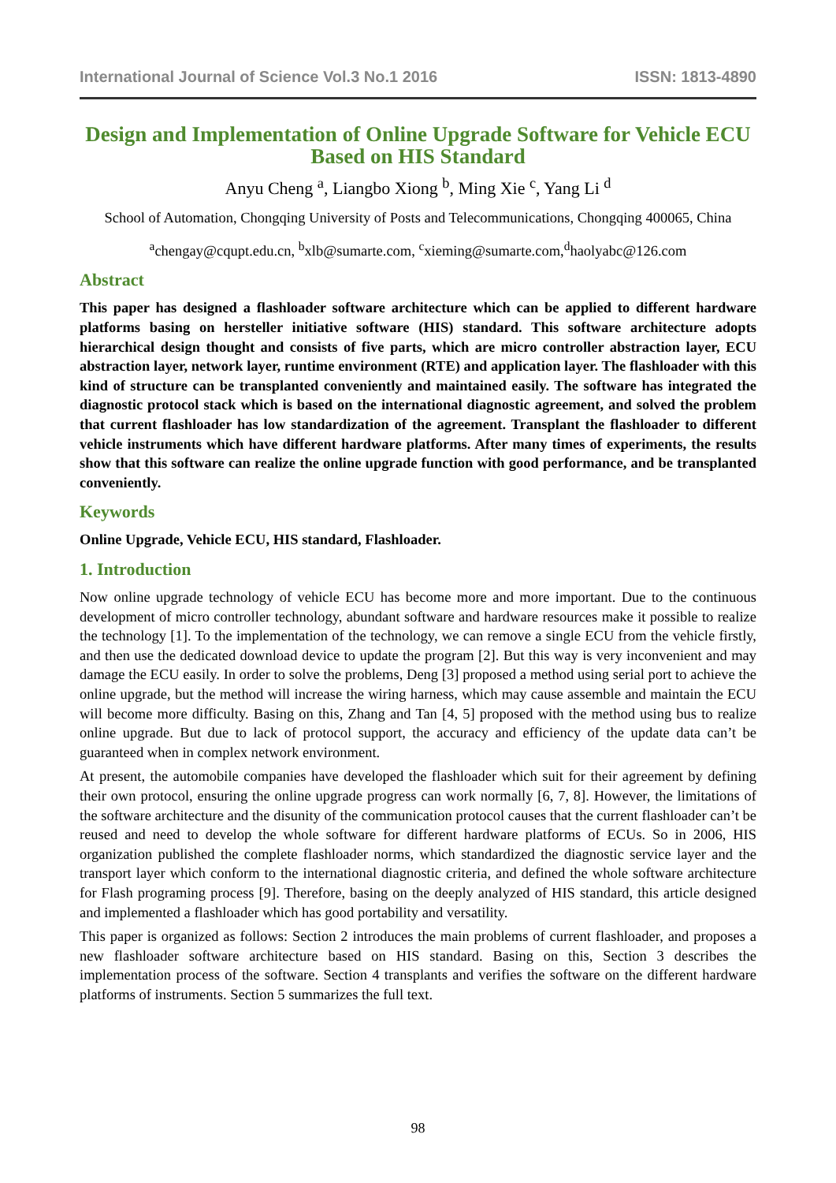International Journal of Science Vol.3 No.1 2016 ISSN: 1813-4890
Design and Implementation of Online Upgrade Software for Vehicle ECU Based on HIS Standard
Anyu Cheng <sup>a</sup>, Liangbo Xiong <sup>b</sup>, Ming Xie <sup>c</sup>, Yang Li <sup>d</sup>
School of Automation, Chongqing University of Posts and Telecommunications, Chongqing 400065, China
<sup>a</sup> chengay@cqupt.edu.cn, <sup>b</sup>xlb@sumarte.com, <sup>c</sup>xieming@sumarte.com,<sup>d</sup>haolyabc@126.com
Abstract
This paper has designed a flashloader software architecture which can be applied to different hardware platforms basing on hersteller initiative software (HIS) standard. This software architecture adopts hierarchical design thought and consists of five parts, which are micro controller abstraction layer, ECU abstraction layer, network layer, runtime environment (RTE) and application layer. The flashloader with this kind of structure can be transplanted conveniently and maintained easily. The software has integrated the diagnostic protocol stack which is based on the international diagnostic agreement, and solved the problem that current flashloader has low standardization of the agreement. Transplant the flashloader to different vehicle instruments which have different hardware platforms. After many times of experiments, the results show that this software can realize the online upgrade function with good performance, and be transplanted conveniently.
Keywords
Online Upgrade, Vehicle ECU, HIS standard, Flashloader.
1. Introduction
Now online upgrade technology of vehicle ECU has become more and more important. Due to the continuous development of micro controller technology, abundant software and hardware resources make it possible to realize the technology [1]. To the implementation of the technology, we can remove a single ECU from the vehicle firstly, and then use the dedicated download device to update the program [2]. But this way is very inconvenient and may damage the ECU easily. In order to solve the problems, Deng [3] proposed a method using serial port to achieve the online upgrade, but the method will increase the wiring harness, which may cause assemble and maintain the ECU will become more difficulty. Basing on this, Zhang and Tan [4, 5] proposed with the method using bus to realize online upgrade. But due to lack of protocol support, the accuracy and efficiency of the update data can’t be guaranteed when in complex network environment.
At present, the automobile companies have developed the flashloader which suit for their agreement by defining their own protocol, ensuring the online upgrade progress can work normally [6, 7, 8]. However, the limitations of the software architecture and the disunity of the communication protocol causes that the current flashloader can’t be reused and need to develop the whole software for different hardware platforms of ECUs. So in 2006, HIS organization published the complete flashloader norms, which standardized the diagnostic service layer and the transport layer which conform to the international diagnostic criteria, and defined the whole software architecture for Flash programing process [9]. Therefore, basing on the deeply analyzed of HIS standard, this article designed and implemented a flashloader which has good portability and versatility.
This paper is organized as follows: Section 2 introduces the main problems of current flashloader, and proposes a new flashloader software architecture based on HIS standard. Basing on this, Section 3 describes the implementation process of the software. Section 4 transplants and verifies the software on the different hardware platforms of instruments. Section 5 summarizes the full text.
98